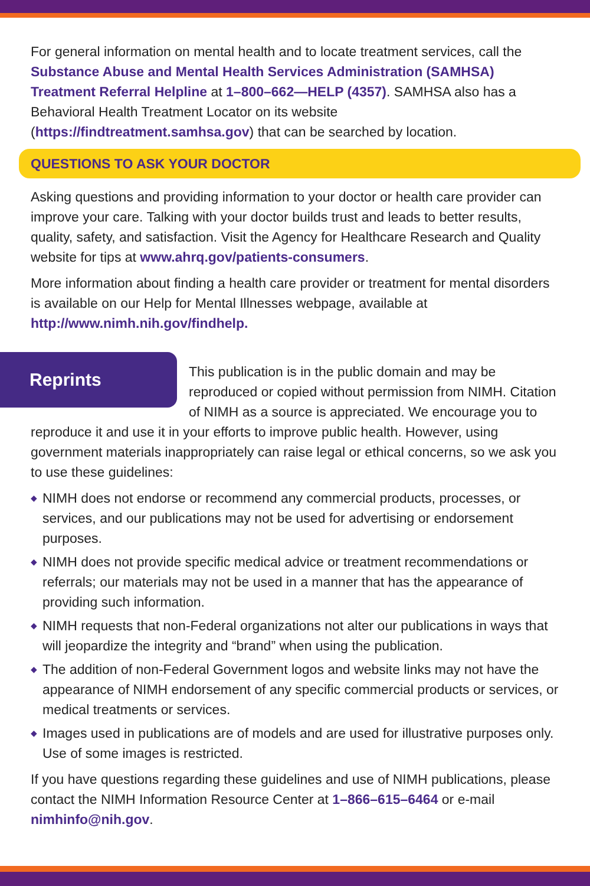For general information on mental health and to locate treatment services, call the Substance Abuse and Mental Health Services Administration (SAMHSA) Treatment Referral Helpline at 1–800–662—HELP (4357). SAMHSA also has a Behavioral Health Treatment Locator on its website (https://findtreatment.samhsa.gov) that can be searched by location.
QUESTIONS TO ASK YOUR DOCTOR
Asking questions and providing information to your doctor or health care provider can improve your care. Talking with your doctor builds trust and leads to better results, quality, safety, and satisfaction. Visit the Agency for Healthcare Research and Quality website for tips at www.ahrq.gov/patients-consumers.
More information about finding a health care provider or treatment for mental disorders is available on our Help for Mental Illnesses webpage, available at http://www.nimh.nih.gov/findhelp.
Reprints
This publication is in the public domain and may be reproduced or copied without permission from NIMH. Citation of NIMH as a source is appreciated. We encourage you to reproduce it and use it in your efforts to improve public health. However, using government materials inappropriately can raise legal or ethical concerns, so we ask you to use these guidelines:
◆ NIMH does not endorse or recommend any commercial products, processes, or services, and our publications may not be used for advertising or endorsement purposes.
◆ NIMH does not provide specific medical advice or treatment recommendations or referrals; our materials may not be used in a manner that has the appearance of providing such information.
◆ NIMH requests that non-Federal organizations not alter our publications in ways that will jeopardize the integrity and “brand” when using the publication.
◆ The addition of non-Federal Government logos and website links may not have the appearance of NIMH endorsement of any specific commercial products or services, or medical treatments or services.
◆ Images used in publications are of models and are used for illustrative purposes only. Use of some images is restricted.
If you have questions regarding these guidelines and use of NIMH publications, please contact the NIMH Information Resource Center at 1–866–615–6464 or e-mail nimhinfo@nih.gov.